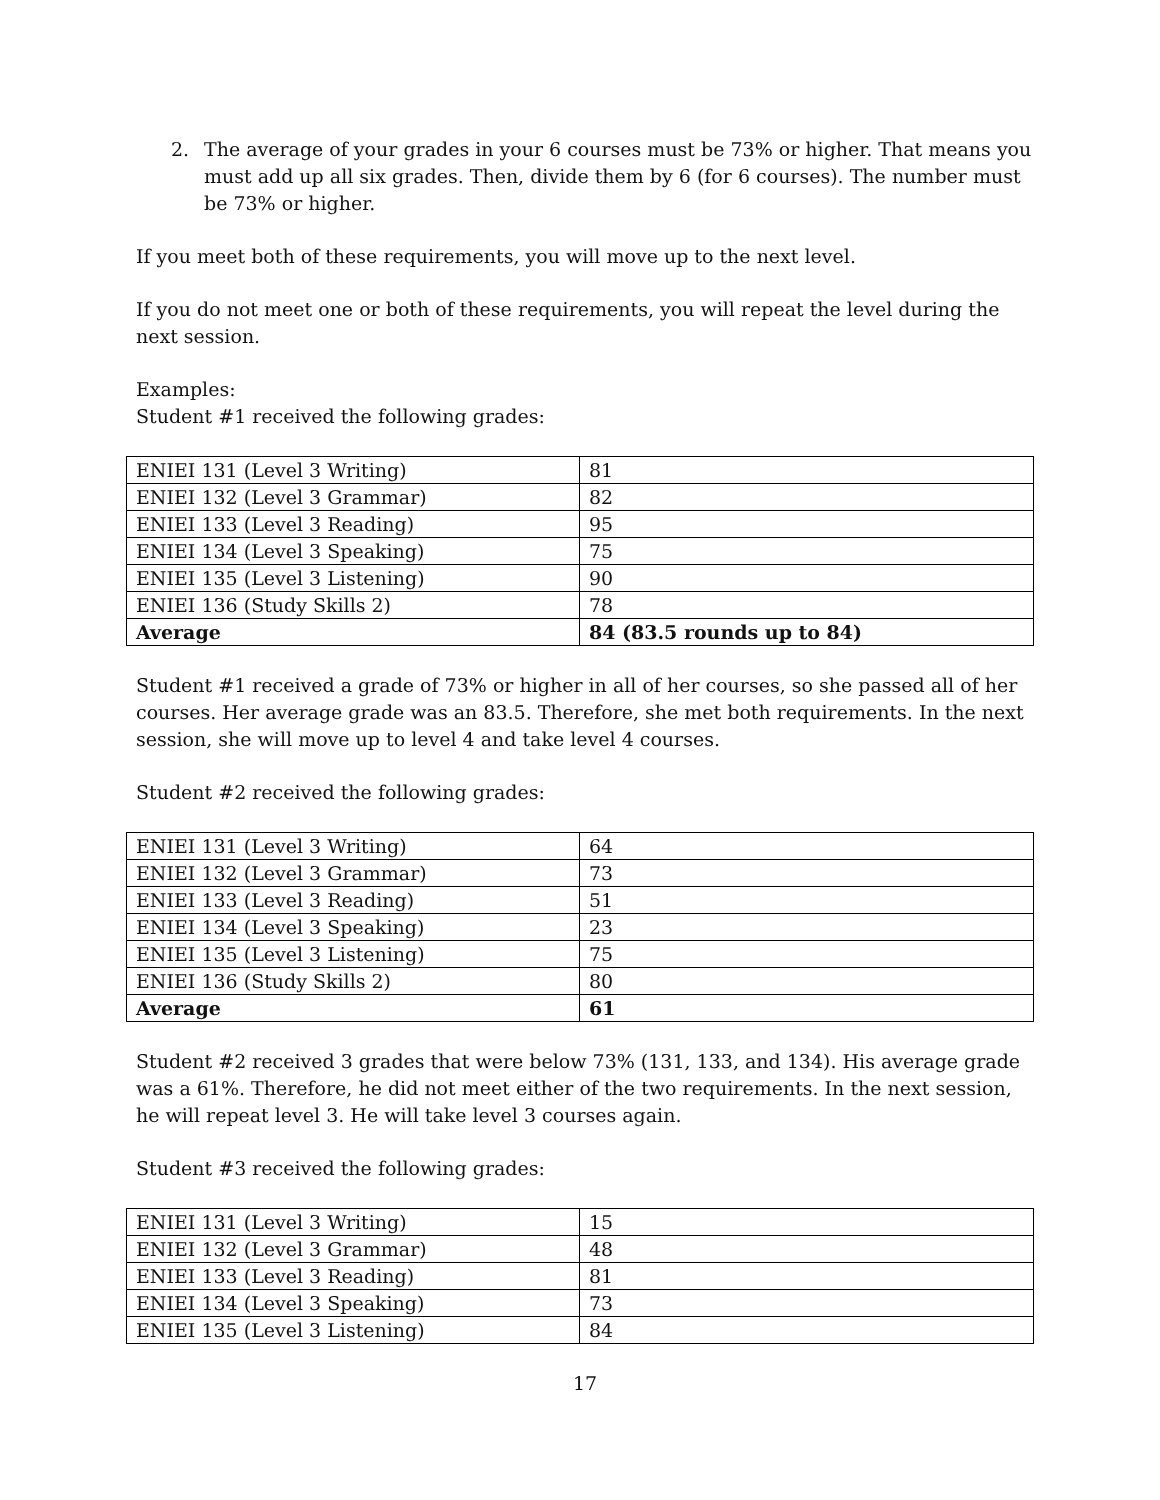2. The average of your grades in your 6 courses must be 73% or higher. That means you must add up all six grades. Then, divide them by 6 (for 6 courses). The number must be 73% or higher.
If you meet both of these requirements, you will move up to the next level.
If you do not meet one or both of these requirements, you will repeat the level during the next session.
Examples:
Student #1 received the following grades:
| ENIEI 131 (Level 3 Writing) | 81 |
| ENIEI 132 (Level 3 Grammar) | 82 |
| ENIEI 133 (Level 3 Reading) | 95 |
| ENIEI 134 (Level 3 Speaking) | 75 |
| ENIEI 135 (Level 3 Listening) | 90 |
| ENIEI 136 (Study Skills 2) | 78 |
| Average | 84 (83.5 rounds up to 84) |
Student #1 received a grade of 73% or higher in all of her courses, so she passed all of her courses. Her average grade was an 83.5. Therefore, she met both requirements. In the next session, she will move up to level 4 and take level 4 courses.
Student #2 received the following grades:
| ENIEI 131 (Level 3 Writing) | 64 |
| ENIEI 132 (Level 3 Grammar) | 73 |
| ENIEI 133 (Level 3 Reading) | 51 |
| ENIEI 134 (Level 3 Speaking) | 23 |
| ENIEI 135 (Level 3 Listening) | 75 |
| ENIEI 136 (Study Skills 2) | 80 |
| Average | 61 |
Student #2 received 3 grades that were below 73% (131, 133, and 134). His average grade was a 61%. Therefore, he did not meet either of the two requirements. In the next session, he will repeat level 3. He will take level 3 courses again.
Student #3 received the following grades:
| ENIEI 131 (Level 3 Writing) | 15 |
| ENIEI 132 (Level 3 Grammar) | 48 |
| ENIEI 133 (Level 3 Reading) | 81 |
| ENIEI 134 (Level 3 Speaking) | 73 |
| ENIEI 135 (Level 3 Listening) | 84 |
17